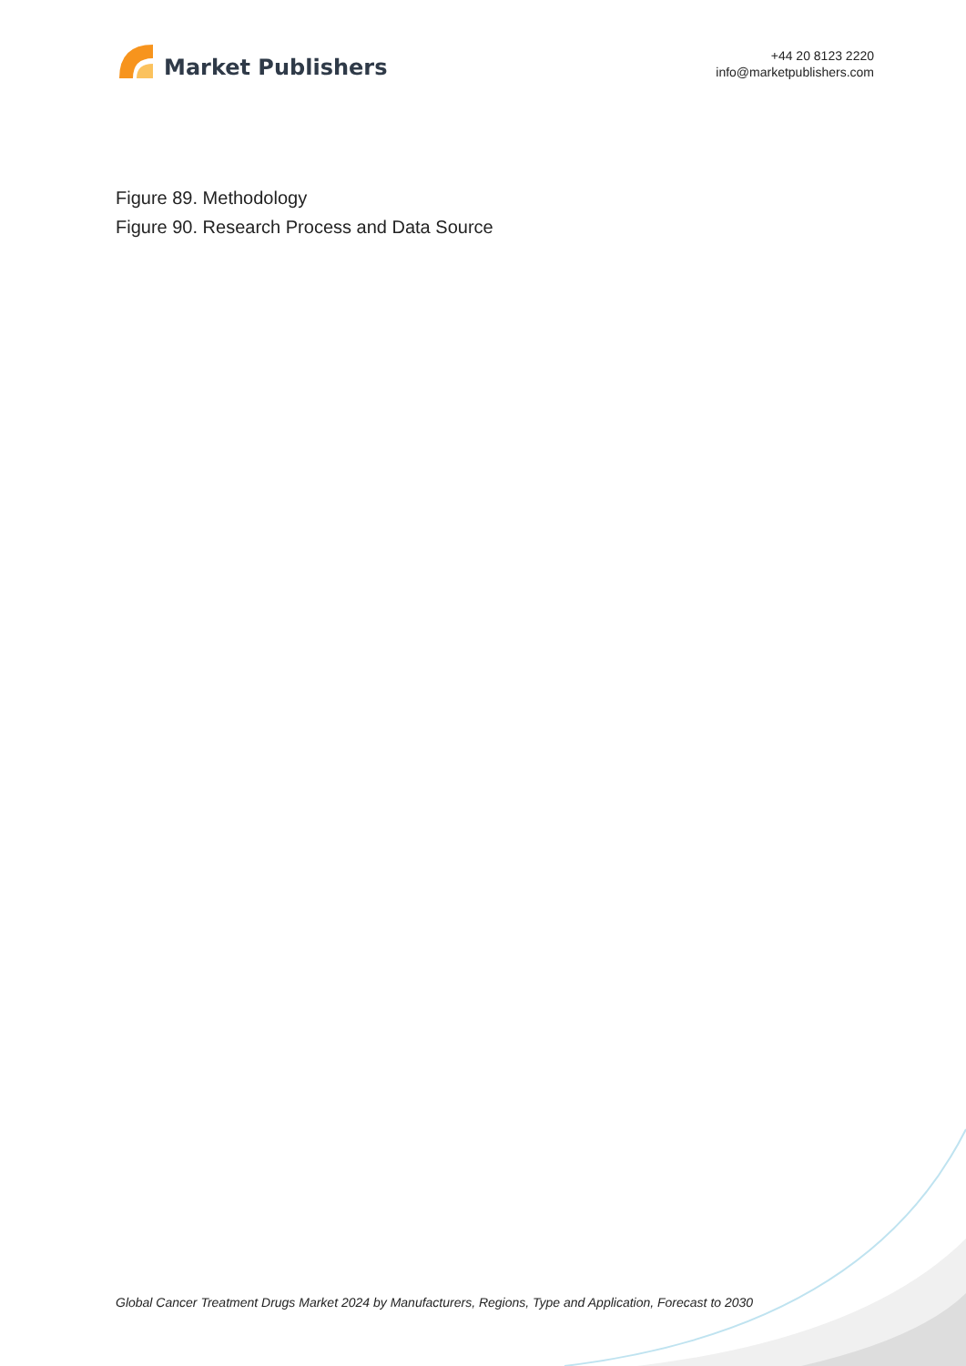Market Publishers
+44 20 8123 2220
info@marketpublishers.com
Figure 89. Methodology
Figure 90. Research Process and Data Source
Global Cancer Treatment Drugs Market 2024 by Manufacturers, Regions, Type and Application, Forecast to 2030